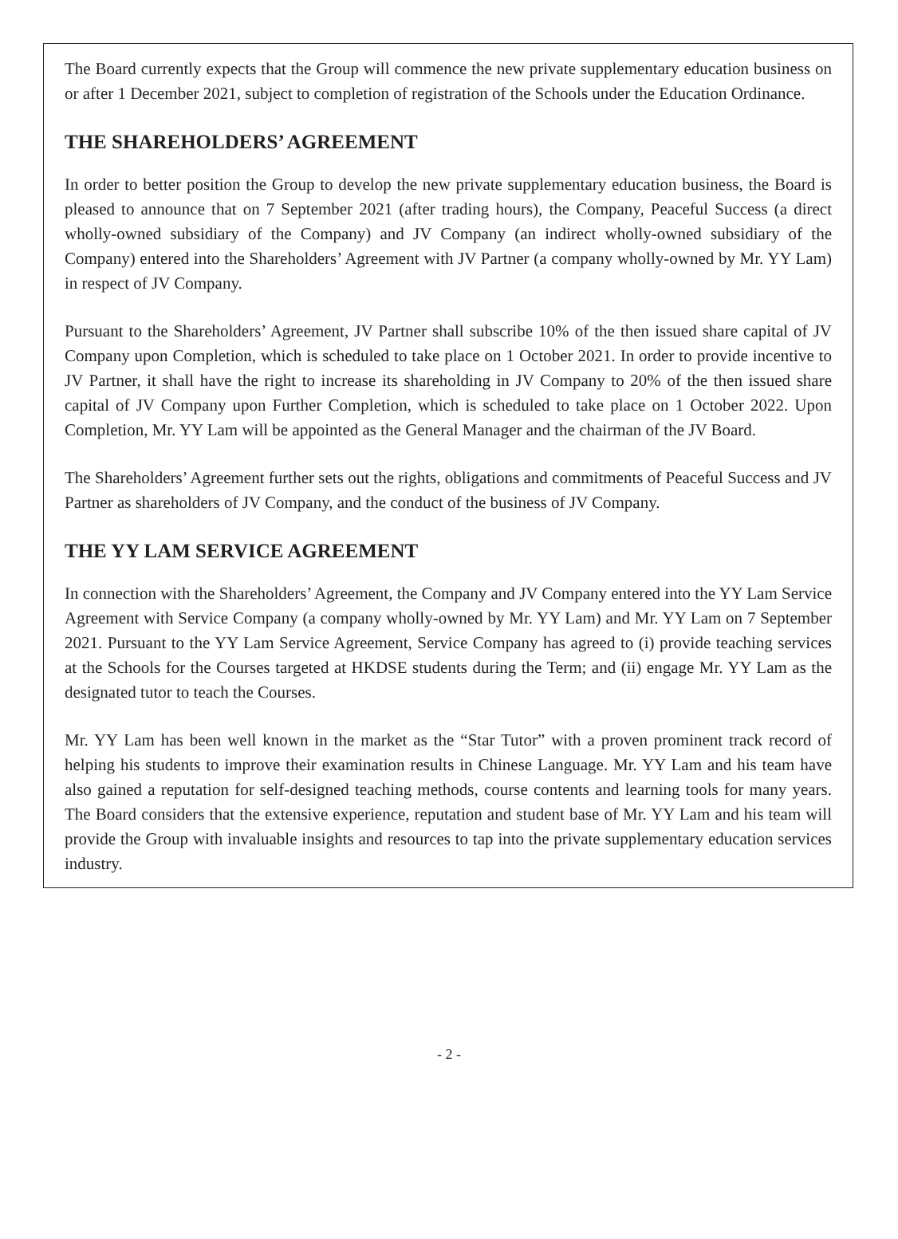The Board currently expects that the Group will commence the new private supplementary education business on or after 1 December 2021, subject to completion of registration of the Schools under the Education Ordinance.
THE SHAREHOLDERS’ AGREEMENT
In order to better position the Group to develop the new private supplementary education business, the Board is pleased to announce that on 7 September 2021 (after trading hours), the Company, Peaceful Success (a direct wholly-owned subsidiary of the Company) and JV Company (an indirect wholly-owned subsidiary of the Company) entered into the Shareholders’ Agreement with JV Partner (a company wholly-owned by Mr. YY Lam) in respect of JV Company.
Pursuant to the Shareholders’ Agreement, JV Partner shall subscribe 10% of the then issued share capital of JV Company upon Completion, which is scheduled to take place on 1 October 2021. In order to provide incentive to JV Partner, it shall have the right to increase its shareholding in JV Company to 20% of the then issued share capital of JV Company upon Further Completion, which is scheduled to take place on 1 October 2022. Upon Completion, Mr. YY Lam will be appointed as the General Manager and the chairman of the JV Board.
The Shareholders’ Agreement further sets out the rights, obligations and commitments of Peaceful Success and JV Partner as shareholders of JV Company, and the conduct of the business of JV Company.
THE YY LAM SERVICE AGREEMENT
In connection with the Shareholders’ Agreement, the Company and JV Company entered into the YY Lam Service Agreement with Service Company (a company wholly-owned by Mr. YY Lam) and Mr. YY Lam on 7 September 2021. Pursuant to the YY Lam Service Agreement, Service Company has agreed to (i) provide teaching services at the Schools for the Courses targeted at HKDSE students during the Term; and (ii) engage Mr. YY Lam as the designated tutor to teach the Courses.
Mr. YY Lam has been well known in the market as the “Star Tutor” with a proven prominent track record of helping his students to improve their examination results in Chinese Language. Mr. YY Lam and his team have also gained a reputation for self-designed teaching methods, course contents and learning tools for many years. The Board considers that the extensive experience, reputation and student base of Mr. YY Lam and his team will provide the Group with invaluable insights and resources to tap into the private supplementary education services industry.
- 2 -